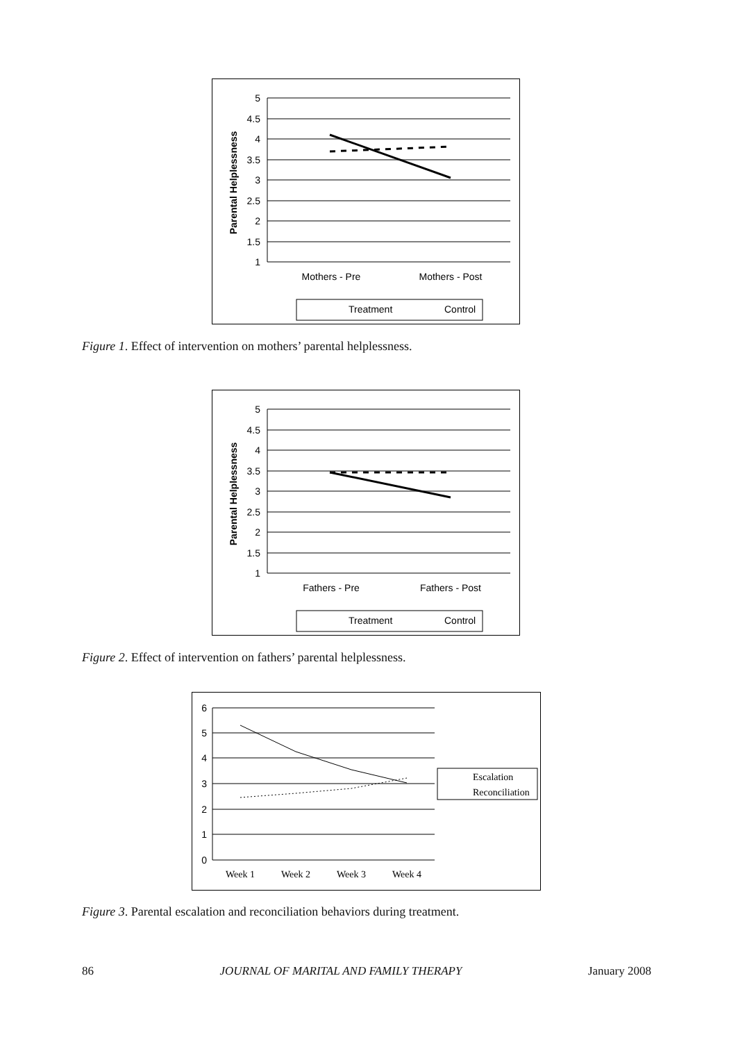5
4.5
4
3.5
3
2.5
2
1.5
1
Parental Helplessness
Mothers - Pre
Mothers - Post
Treatment
Control
Figure 1. Effect of intervention on mothers’ parental helplessness.
5
4.5
4
3.5
3
2.5
2
1.5
1
Parental Helplessness
Fathers - Pre
Fathers - Post
Treatment
Control
Figure 2. Effect of intervention on fathers’ parental helplessness.
6
5
4
3
2
1
0
Week 1
Week 2
Week 3
Week 4
Escalation
Reconciliation
Figure 3. Parental escalation and reconciliation behaviors during treatment.
86 JOURNAL OF MARITAL AND FAMILY THERAPY January 2008